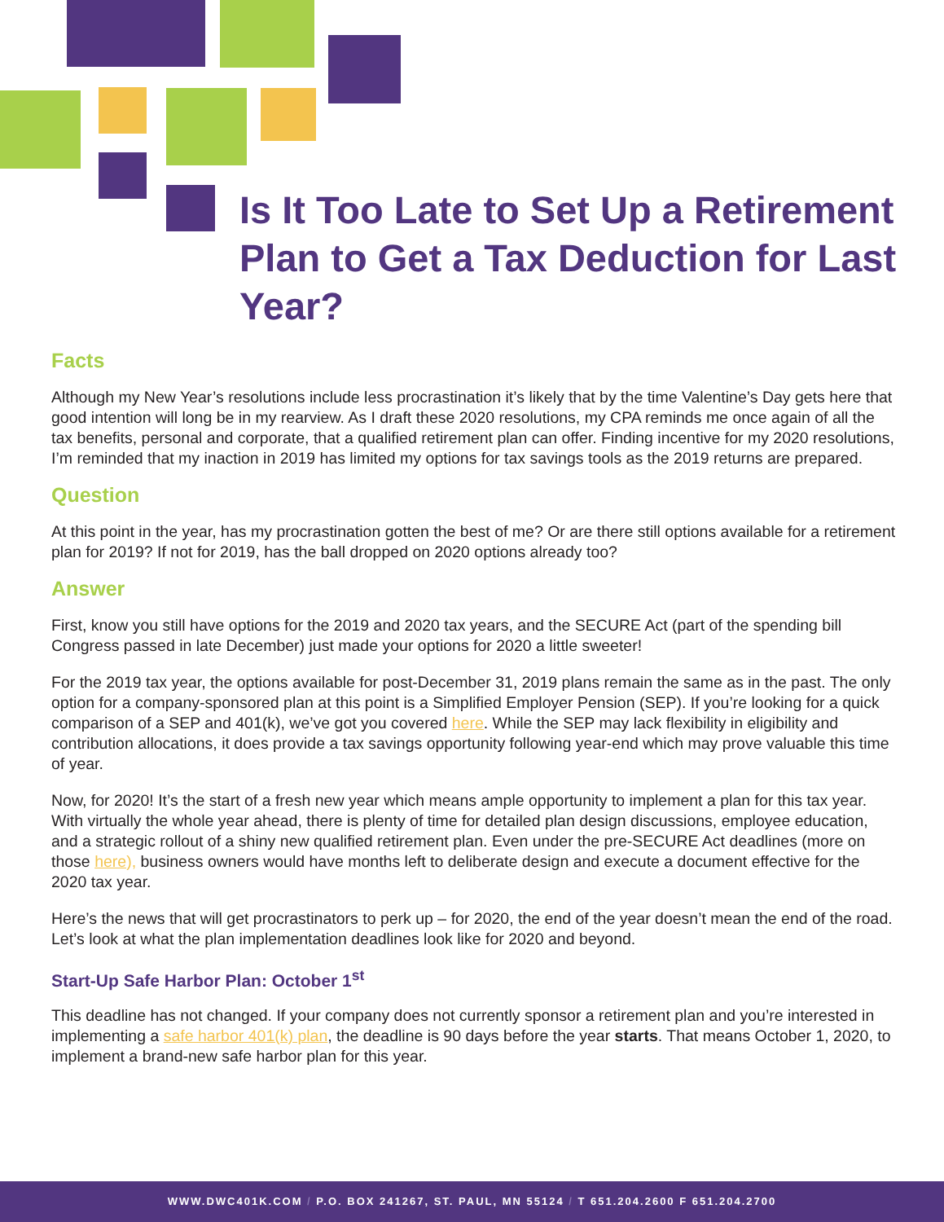Is It Too Late to Set Up a Retirement Plan to Get a Tax Deduction for Last Year?
Facts
Although my New Year’s resolutions include less procrastination it’s likely that by the time Valentine’s Day gets here that good intention will long be in my rearview. As I draft these 2020 resolutions, my CPA reminds me once again of all the tax benefits, personal and corporate, that a qualified retirement plan can offer. Finding incentive for my 2020 resolutions, I’m reminded that my inaction in 2019 has limited my options for tax savings tools as the 2019 returns are prepared.
Question
At this point in the year, has my procrastination gotten the best of me? Or are there still options available for a retirement plan for 2019? If not for 2019, has the ball dropped on 2020 options already too?
Answer
First, know you still have options for the 2019 and 2020 tax years, and the SECURE Act (part of the spending bill Congress passed in late December) just made your options for 2020 a little sweeter!
For the 2019 tax year, the options available for post-December 31, 2019 plans remain the same as in the past. The only option for a company-sponsored plan at this point is a Simplified Employer Pension (SEP). If you’re looking for a quick comparison of a SEP and 401(k), we’ve got you covered here. While the SEP may lack flexibility in eligibility and contribution allocations, it does provide a tax savings opportunity following year-end which may prove valuable this time of year.
Now, for 2020! It’s the start of a fresh new year which means ample opportunity to implement a plan for this tax year. With virtually the whole year ahead, there is plenty of time for detailed plan design discussions, employee education, and a strategic rollout of a shiny new qualified retirement plan. Even under the pre-SECURE Act deadlines (more on those here), business owners would have months left to deliberate design and execute a document effective for the 2020 tax year.
Here’s the news that will get procrastinators to perk up – for 2020, the end of the year doesn’t mean the end of the road. Let’s look at what the plan implementation deadlines look like for 2020 and beyond.
Start-Up Safe Harbor Plan: October 1<sup>st</sup>
This deadline has not changed. If your company does not currently sponsor a retirement plan and you’re interested in implementing a safe harbor 401(k) plan, the deadline is 90 days before the year starts. That means October 1, 2020, to implement a brand-new safe harbor plan for this year.
WWW.DWC401K.COM / P.O. BOX 241267, ST. PAUL, MN 55124 / T 651.204.2600 F 651.204.2700